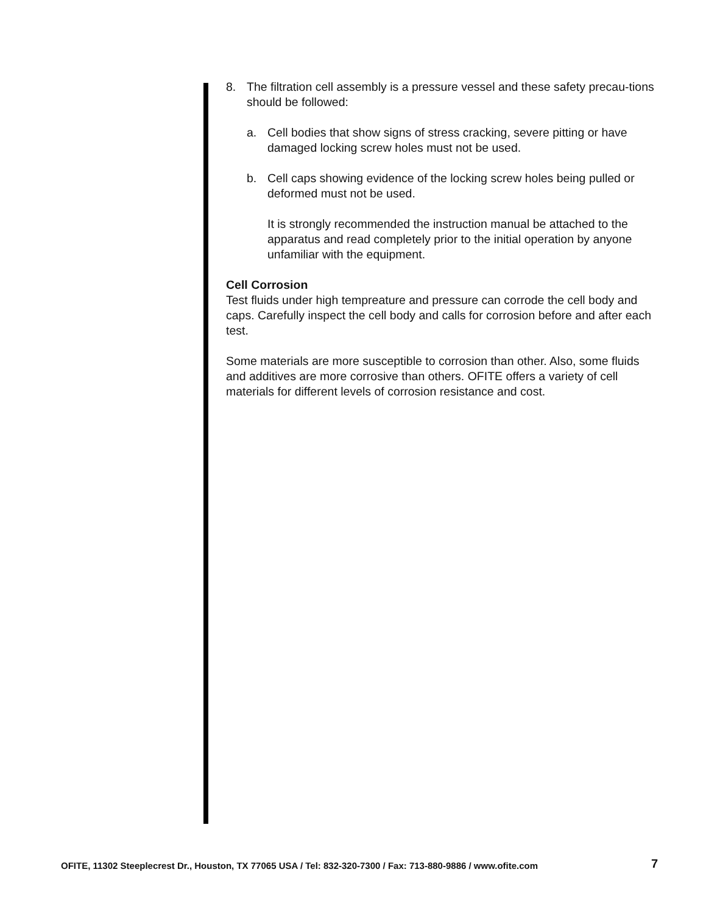8. The filtration cell assembly is a pressure vessel and these safety precau-tions should be followed:
a. Cell bodies that show signs of stress cracking, severe pitting or have damaged locking screw holes must not be used.
b. Cell caps showing evidence of the locking screw holes being pulled or deformed must not be used.
It is strongly recommended the instruction manual be attached to the apparatus and read completely prior to the initial operation by anyone unfamiliar with the equipment.
Cell Corrosion
Test fluids under high tempreature and pressure can corrode the cell body and caps. Carefully inspect the cell body and calls for corrosion before and after each test.
Some materials are more susceptible to corrosion than other. Also, some fluids and additives are more corrosive than others. OFITE offers a variety of cell materials for different levels of corrosion resistance and cost.
OFITE, 11302 Steeplecrest Dr., Houston, TX 77065 USA / Tel: 832-320-7300 / Fax: 713-880-9886 / www.ofite.com 7